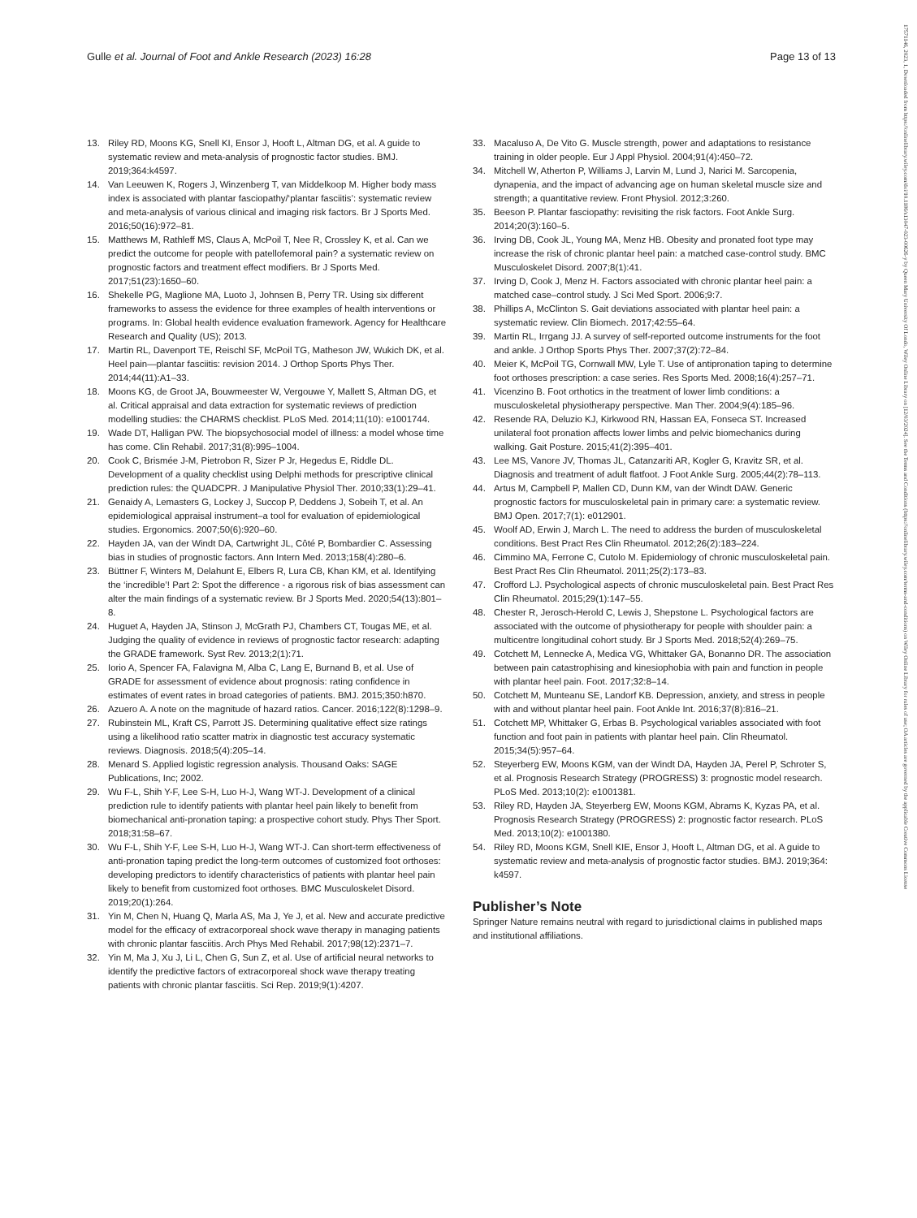17571146, 2023, 1, Downloaded from https://onlinelibrary.wiley.com/doi/10.1186/s13047-023-00626-y by Queen Mary University Of Londo, Wiley Online Library on [12/03/2024]. See the Terms and Conditions (https://onlinelibrary.wiley.com/terms-and-conditions) on Wiley Online Library for rules of use; OA articles are governed by the applicable Creative Commons License
Gulle et al. Journal of Foot and Ankle Research (2023) 16:28 Page 13 of 13
13. Riley RD, Moons KG, Snell KI, Ensor J, Hooft L, Altman DG, et al. A guide to systematic review and meta-analysis of prognostic factor studies. BMJ. 2019;364:k4597.
14. Van Leeuwen K, Rogers J, Winzenberg T, van Middelkoop M. Higher body mass index is associated with plantar fasciopathy/‘plantar fasciitis’: systematic review and meta-analysis of various clinical and imaging risk factors. Br J Sports Med. 2016;50(16):972–81.
15. Matthews M, Rathleff MS, Claus A, McPoil T, Nee R, Crossley K, et al. Can we predict the outcome for people with patellofemoral pain? a systematic review on prognostic factors and treatment effect modifiers. Br J Sports Med. 2017;51(23):1650–60.
16. Shekelle PG, Maglione MA, Luoto J, Johnsen B, Perry TR. Using six different frameworks to assess the evidence for three examples of health interventions or programs. In: Global health evidence evaluation framework. Agency for Healthcare Research and Quality (US); 2013.
17. Martin RL, Davenport TE, Reischl SF, McPoil TG, Matheson JW, Wukich DK, et al. Heel pain—plantar fasciitis: revision 2014. J Orthop Sports Phys Ther. 2014;44(11):A1–33.
18. Moons KG, de Groot JA, Bouwmeester W, Vergouwe Y, Mallett S, Altman DG, et al. Critical appraisal and data extraction for systematic reviews of prediction modelling studies: the CHARMS checklist. PLoS Med. 2014;11(10): e1001744.
19. Wade DT, Halligan PW. The biopsychosocial model of illness: a model whose time has come. Clin Rehabil. 2017;31(8):995–1004.
20. Cook C, Brismée J-M, Pietrobon R, Sizer P Jr, Hegedus E, Riddle DL. Development of a quality checklist using Delphi methods for prescriptive clinical prediction rules: the QUADCPR. J Manipulative Physiol Ther. 2010;33(1):29–41.
21. Genaidy A, Lemasters G, Lockey J, Succop P, Deddens J, Sobeih T, et al. An epidemiological appraisal instrument–a tool for evaluation of epidemiological studies. Ergonomics. 2007;50(6):920–60.
22. Hayden JA, van der Windt DA, Cartwright JL, Côté P, Bombardier C. Assessing bias in studies of prognostic factors. Ann Intern Med. 2013;158(4):280–6.
23. Büttner F, Winters M, Delahunt E, Elbers R, Lura CB, Khan KM, et al. Identifying the ‘incredible’! Part 2: Spot the difference - a rigorous risk of bias assessment can alter the main findings of a systematic review. Br J Sports Med. 2020;54(13):801–8.
24. Huguet A, Hayden JA, Stinson J, McGrath PJ, Chambers CT, Tougas ME, et al. Judging the quality of evidence in reviews of prognostic factor research: adapting the GRADE framework. Syst Rev. 2013;2(1):71.
25. Iorio A, Spencer FA, Falavigna M, Alba C, Lang E, Burnand B, et al. Use of GRADE for assessment of evidence about prognosis: rating confidence in estimates of event rates in broad categories of patients. BMJ. 2015;350:h870.
26. Azuero A. A note on the magnitude of hazard ratios. Cancer. 2016;122(8):1298–9.
27. Rubinstein ML, Kraft CS, Parrott JS. Determining qualitative effect size ratings using a likelihood ratio scatter matrix in diagnostic test accuracy systematic reviews. Diagnosis. 2018;5(4):205–14.
28. Menard S. Applied logistic regression analysis. Thousand Oaks: SAGE Publications, Inc; 2002.
29. Wu F-L, Shih Y-F, Lee S-H, Luo H-J, Wang WT-J. Development of a clinical prediction rule to identify patients with plantar heel pain likely to benefit from biomechanical anti-pronation taping: a prospective cohort study. Phys Ther Sport. 2018;31:58–67.
30. Wu F-L, Shih Y-F, Lee S-H, Luo H-J, Wang WT-J. Can short-term effectiveness of anti-pronation taping predict the long-term outcomes of customized foot orthoses: developing predictors to identify characteristics of patients with plantar heel pain likely to benefit from customized foot orthoses. BMC Musculoskelet Disord. 2019;20(1):264.
31. Yin M, Chen N, Huang Q, Marla AS, Ma J, Ye J, et al. New and accurate predictive model for the efficacy of extracorporeal shock wave therapy in managing patients with chronic plantar fasciitis. Arch Phys Med Rehabil. 2017;98(12):2371–7.
32. Yin M, Ma J, Xu J, Li L, Chen G, Sun Z, et al. Use of artificial neural networks to identify the predictive factors of extracorporeal shock wave therapy treating patients with chronic plantar fasciitis. Sci Rep. 2019;9(1):4207.
33. Macaluso A, De Vito G. Muscle strength, power and adaptations to resistance training in older people. Eur J Appl Physiol. 2004;91(4):450–72.
34. Mitchell W, Atherton P, Williams J, Larvin M, Lund J, Narici M. Sarcopenia, dynapenia, and the impact of advancing age on human skeletal muscle size and strength; a quantitative review. Front Physiol. 2012;3:260.
35. Beeson P. Plantar fasciopathy: revisiting the risk factors. Foot Ankle Surg. 2014;20(3):160–5.
36. Irving DB, Cook JL, Young MA, Menz HB. Obesity and pronated foot type may increase the risk of chronic plantar heel pain: a matched case-control study. BMC Musculoskelet Disord. 2007;8(1):41.
37. Irving D, Cook J, Menz H. Factors associated with chronic plantar heel pain: a matched case–control study. J Sci Med Sport. 2006;9:7.
38. Phillips A, McClinton S. Gait deviations associated with plantar heel pain: a systematic review. Clin Biomech. 2017;42:55–64.
39. Martin RL, Irrgang JJ. A survey of self-reported outcome instruments for the foot and ankle. J Orthop Sports Phys Ther. 2007;37(2):72–84.
40. Meier K, McPoil TG, Cornwall MW, Lyle T. Use of antipronation taping to determine foot orthoses prescription: a case series. Res Sports Med. 2008;16(4):257–71.
41. Vicenzino B. Foot orthotics in the treatment of lower limb conditions: a musculoskeletal physiotherapy perspective. Man Ther. 2004;9(4):185–96.
42. Resende RA, Deluzio KJ, Kirkwood RN, Hassan EA, Fonseca ST. Increased unilateral foot pronation affects lower limbs and pelvic biomechanics during walking. Gait Posture. 2015;41(2):395–401.
43. Lee MS, Vanore JV, Thomas JL, Catanzariti AR, Kogler G, Kravitz SR, et al. Diagnosis and treatment of adult flatfoot. J Foot Ankle Surg. 2005;44(2):78–113.
44. Artus M, Campbell P, Mallen CD, Dunn KM, van der Windt DAW. Generic prognostic factors for musculoskeletal pain in primary care: a systematic review. BMJ Open. 2017;7(1): e012901.
45. Woolf AD, Erwin J, March L. The need to address the burden of musculoskeletal conditions. Best Pract Res Clin Rheumatol. 2012;26(2):183–224.
46. Cimmino MA, Ferrone C, Cutolo M. Epidemiology of chronic musculoskeletal pain. Best Pract Res Clin Rheumatol. 2011;25(2):173–83.
47. Crofford LJ. Psychological aspects of chronic musculoskeletal pain. Best Pract Res Clin Rheumatol. 2015;29(1):147–55.
48. Chester R, Jerosch-Herold C, Lewis J, Shepstone L. Psychological factors are associated with the outcome of physiotherapy for people with shoulder pain: a multicentre longitudinal cohort study. Br J Sports Med. 2018;52(4):269–75.
49. Cotchett M, Lennecke A, Medica VG, Whittaker GA, Bonanno DR. The association between pain catastrophising and kinesiophobia with pain and function in people with plantar heel pain. Foot. 2017;32:8–14.
50. Cotchett M, Munteanu SE, Landorf KB. Depression, anxiety, and stress in people with and without plantar heel pain. Foot Ankle Int. 2016;37(8):816–21.
51. Cotchett MP, Whittaker G, Erbas B. Psychological variables associated with foot function and foot pain in patients with plantar heel pain. Clin Rheumatol. 2015;34(5):957–64.
52. Steyerberg EW, Moons KGM, van der Windt DA, Hayden JA, Perel P, Schroter S, et al. Prognosis Research Strategy (PROGRESS) 3: prognostic model research. PLoS Med. 2013;10(2): e1001381.
53. Riley RD, Hayden JA, Steyerberg EW, Moons KGM, Abrams K, Kyzas PA, et al. Prognosis Research Strategy (PROGRESS) 2: prognostic factor research. PLoS Med. 2013;10(2): e1001380.
54. Riley RD, Moons KGM, Snell KIE, Ensor J, Hooft L, Altman DG, et al. A guide to systematic review and meta-analysis of prognostic factor studies. BMJ. 2019;364: k4597.
Publisher’s Note
Springer Nature remains neutral with regard to jurisdictional claims in published maps and institutional affiliations.